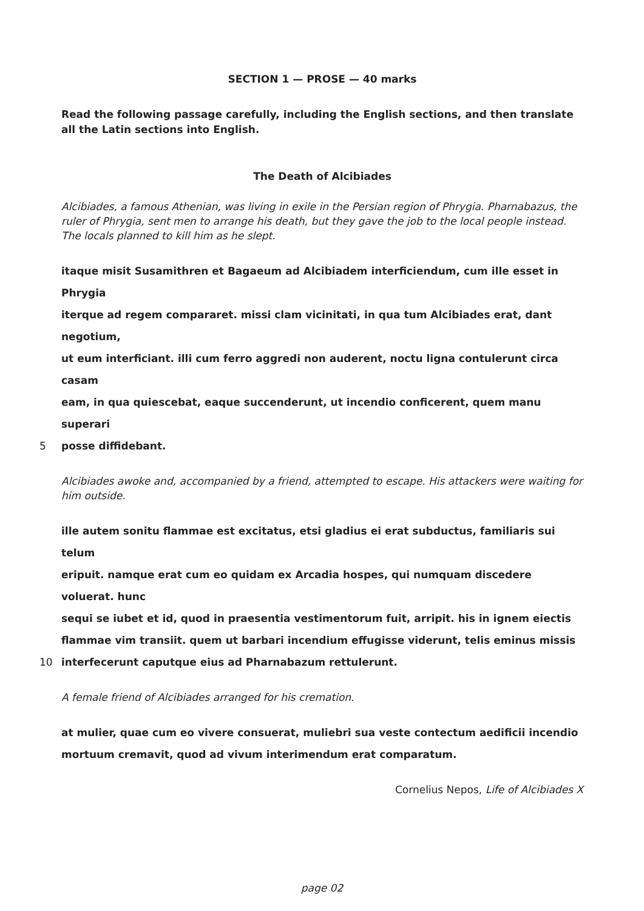SECTION 1 — PROSE — 40 marks
Read the following passage carefully, including the English sections, and then translate all the Latin sections into English.
The Death of Alcibiades
Alcibiades, a famous Athenian, was living in exile in the Persian region of Phrygia. Pharnabazus, the ruler of Phrygia, sent men to arrange his death, but they gave the job to the local people instead. The locals planned to kill him as he slept.
itaque misit Susamithren et Bagaeum ad Alcibiadem interficiendum, cum ille esset in Phrygia
iterque ad regem compararet. missi clam vicinitati, in qua tum Alcibiades erat, dant negotium,
ut eum interficiant. illi cum ferro aggredi non auderent, noctu ligna contulerunt circa casam
eam, in qua quiescebat, eaque succenderunt, ut incendio conficerent, quem manu superari
5 posse diffidebant.
Alcibiades awoke and, accompanied by a friend, attempted to escape. His attackers were waiting for him outside.
ille autem sonitu flammae est excitatus, etsi gladius ei erat subductus, familiaris sui telum
eripuit. namque erat cum eo quidam ex Arcadia hospes, qui numquam discedere voluerat. hunc
sequi se iubet et id, quod in praesentia vestimentorum fuit, arripit. his in ignem eiectis
flammae vim transiit. quem ut barbari incendium effugisse viderunt, telis eminus missis
10 interfecerunt caputque eius ad Pharnabazum rettulerunt.
A female friend of Alcibiades arranged for his cremation.
at mulier, quae cum eo vivere consuerat, muliebri sua veste contectum aedificii incendio
mortuum cremavit, quod ad vivum interimendum erat comparatum.
Cornelius Nepos, Life of Alcibiades X
page 02